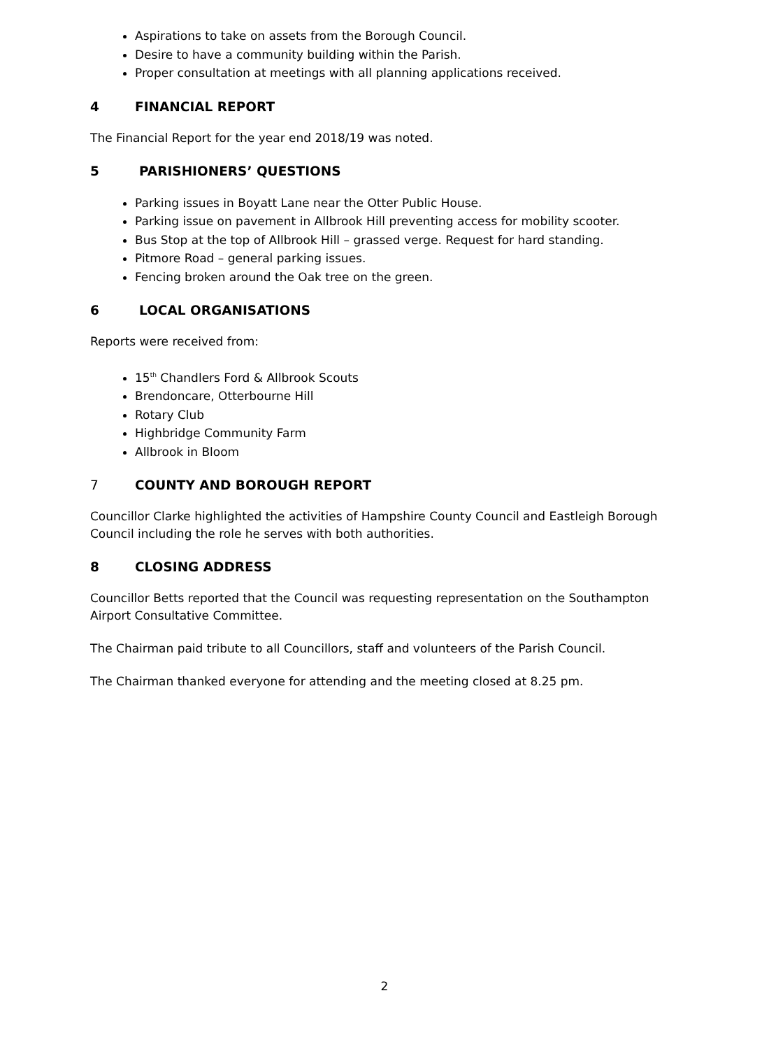Aspirations to take on assets from the Borough Council.
Desire to have a community building within the Parish.
Proper consultation at meetings with all planning applications received.
4 FINANCIAL REPORT
The Financial Report for the year end 2018/19 was noted.
5 PARISHIONERS’ QUESTIONS
Parking issues in Boyatt Lane near the Otter Public House.
Parking issue on pavement in Allbrook Hill preventing access for mobility scooter.
Bus Stop at the top of Allbrook Hill – grassed verge. Request for hard standing.
Pitmore Road – general parking issues.
Fencing broken around the Oak tree on the green.
6 LOCAL ORGANISATIONS
Reports were received from:
15<sup>th</sup> Chandlers Ford & Allbrook Scouts
Brendoncare, Otterbourne Hill
Rotary Club
Highbridge Community Farm
Allbrook in Bloom
7 COUNTY AND BOROUGH REPORT
Councillor Clarke highlighted the activities of Hampshire County Council and Eastleigh Borough Council including the role he serves with both authorities.
8 CLOSING ADDRESS
Councillor Betts reported that the Council was requesting representation on the Southampton Airport Consultative Committee.
The Chairman paid tribute to all Councillors, staff and volunteers of the Parish Council.
The Chairman thanked everyone for attending and the meeting closed at 8.25 pm.
2